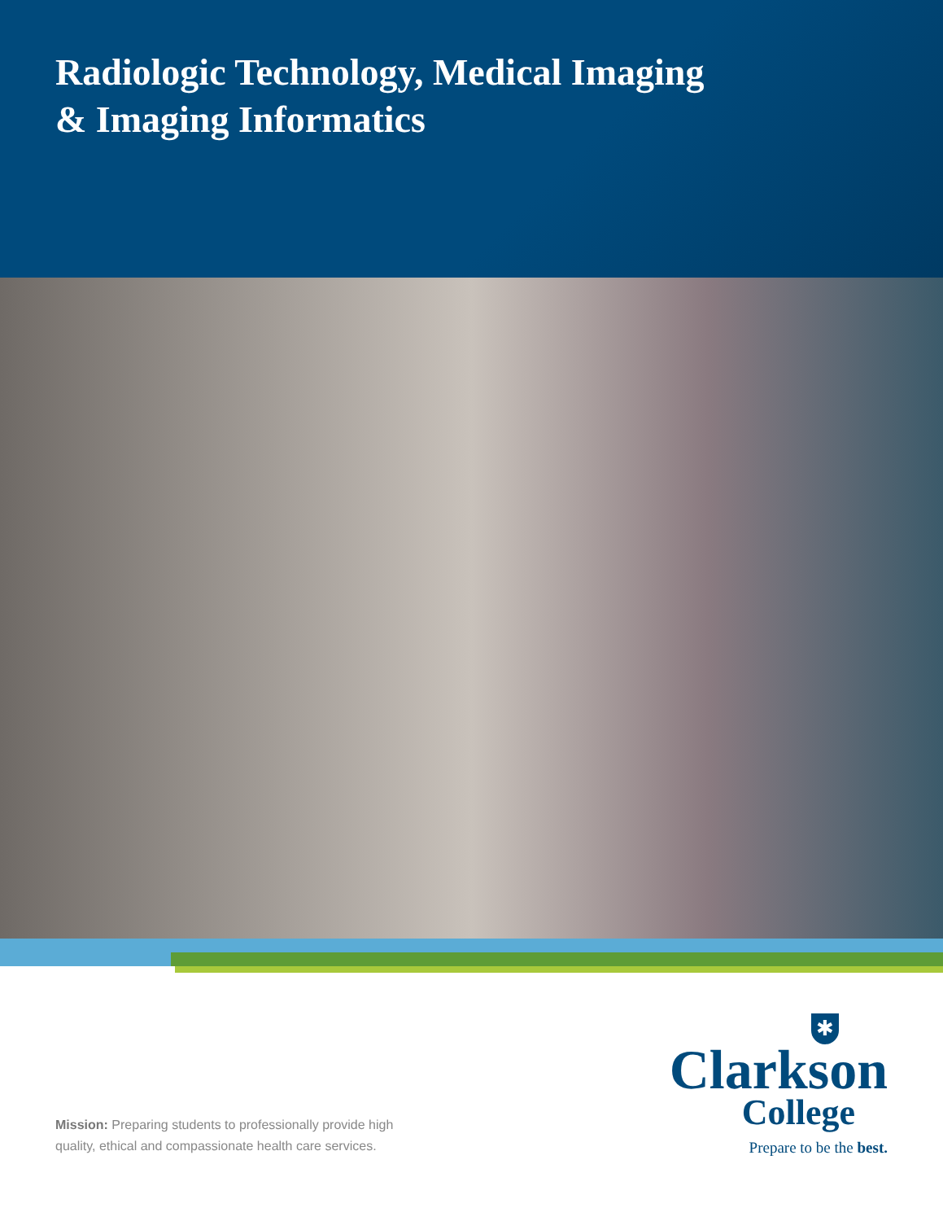Radiologic Technology, Medical Imaging
& Imaging Informatics
Mission: Preparing students to professionally provide high quality, ethical and compassionate health care services.
✱
Clarkson
College
Prepare to be the best.